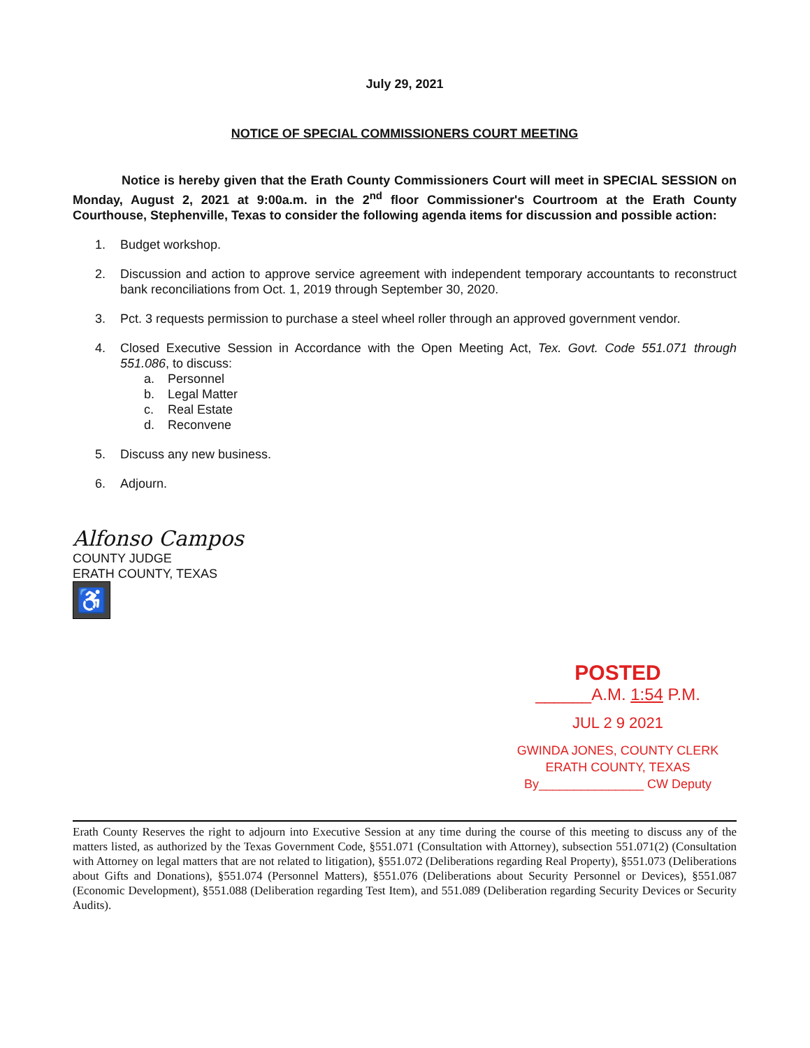July 29, 2021
NOTICE OF SPECIAL COMMISSIONERS COURT MEETING
Notice is hereby given that the Erath County Commissioners Court will meet in SPECIAL SESSION on Monday, August 2, 2021 at 9:00a.m. in the 2<sup>nd</sup> floor Commissioner's Courtroom at the Erath County Courthouse, Stephenville, Texas to consider the following agenda items for discussion and possible action:
1. Budget workshop.
2. Discussion and action to approve service agreement with independent temporary accountants to reconstruct bank reconciliations from Oct. 1, 2019 through September 30, 2020.
3. Pct. 3 requests permission to purchase a steel wheel roller through an approved government vendor.
4. Closed Executive Session in Accordance with the Open Meeting Act, Tex. Govt. Code 551.071 through 551.086, to discuss:
a. Personnel
b. Legal Matter
c. Real Estate
d. Reconvene
5. Discuss any new business.
6. Adjourn.
Alfonso Campos
COUNTY JUDGE
ERATH COUNTY, TEXAS
♿
POSTED
______A.M. 1:54 P.M.
JUL 2 9 2021
GWINDA JONES, COUNTY CLERK
ERATH COUNTY, TEXAS
By_______________ CW Deputy
Erath County Reserves the right to adjourn into Executive Session at any time during the course of this meeting to discuss any of the matters listed, as authorized by the Texas Government Code, §551.071 (Consultation with Attorney), subsection 551.071(2) (Consultation with Attorney on legal matters that are not related to litigation), §551.072 (Deliberations regarding Real Property), §551.073 (Deliberations about Gifts and Donations), §551.074 (Personnel Matters), §551.076 (Deliberations about Security Personnel or Devices), §551.087 (Economic Development), §551.088 (Deliberation regarding Test Item), and 551.089 (Deliberation regarding Security Devices or Security Audits).